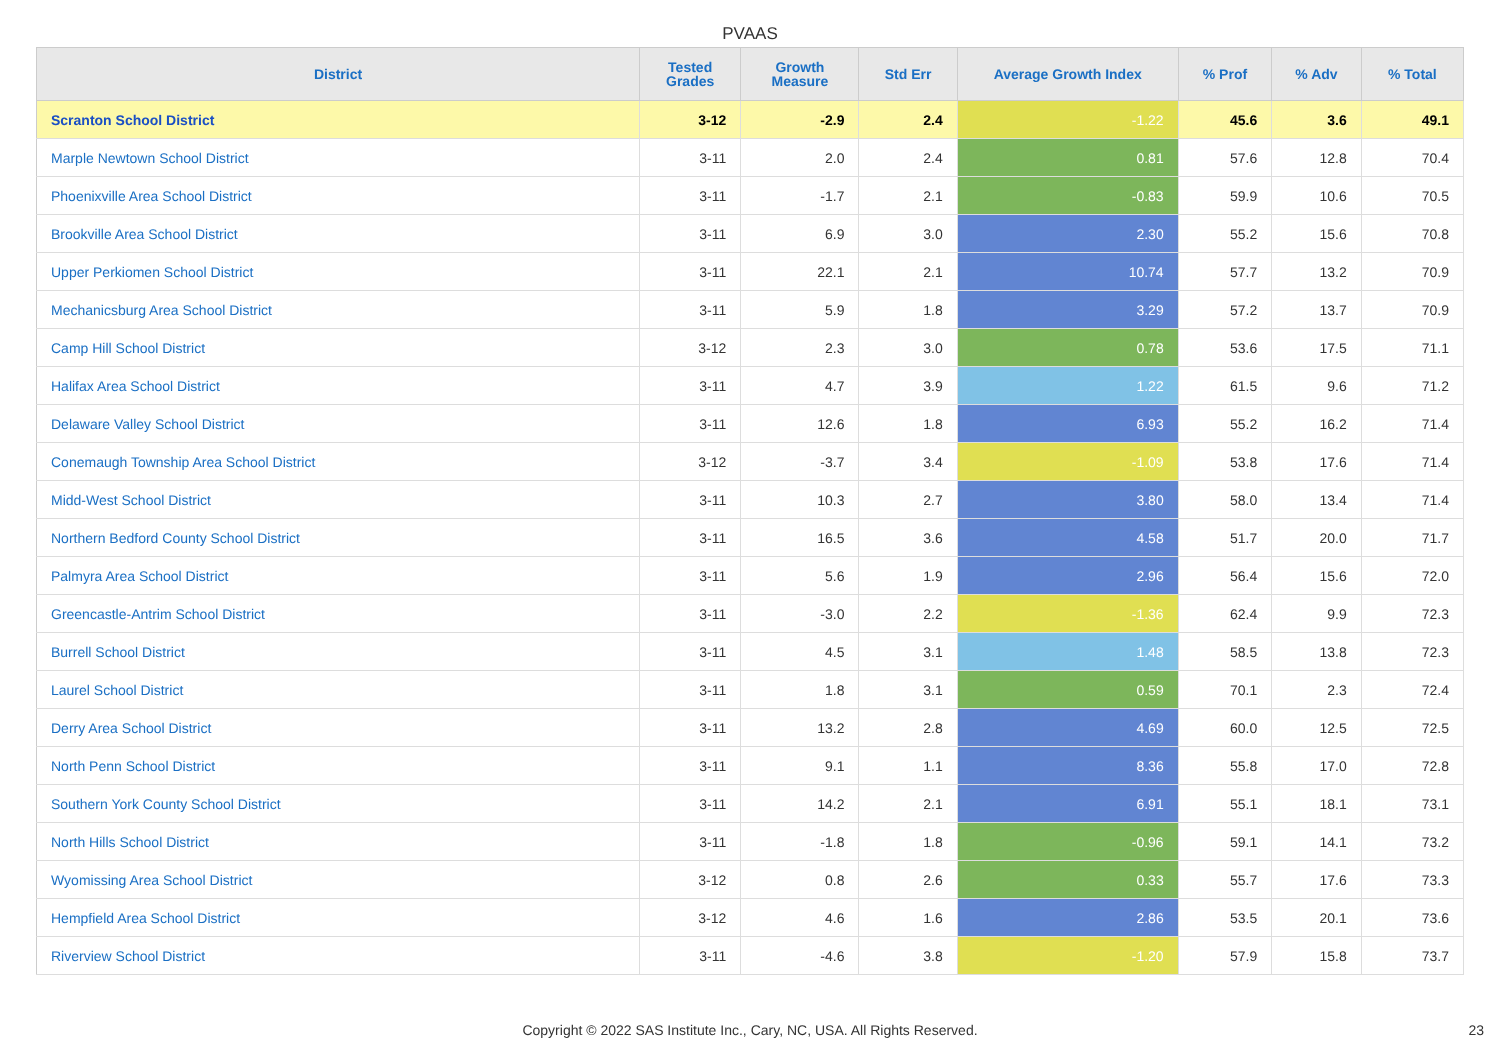PVAAS
| District | Tested Grades | Growth Measure | Std Err | Average Growth Index | % Prof | % Adv | % Total |
| --- | --- | --- | --- | --- | --- | --- | --- |
| Scranton School District | 3-12 | -2.9 | 2.4 | -1.22 | 45.6 | 3.6 | 49.1 |
| Marple Newtown School District | 3-11 | 2.0 | 2.4 | 0.81 | 57.6 | 12.8 | 70.4 |
| Phoenixville Area School District | 3-11 | -1.7 | 2.1 | -0.83 | 59.9 | 10.6 | 70.5 |
| Brookville Area School District | 3-11 | 6.9 | 3.0 | 2.30 | 55.2 | 15.6 | 70.8 |
| Upper Perkiomen School District | 3-11 | 22.1 | 2.1 | 10.74 | 57.7 | 13.2 | 70.9 |
| Mechanicsburg Area School District | 3-11 | 5.9 | 1.8 | 3.29 | 57.2 | 13.7 | 70.9 |
| Camp Hill School District | 3-12 | 2.3 | 3.0 | 0.78 | 53.6 | 17.5 | 71.1 |
| Halifax Area School District | 3-11 | 4.7 | 3.9 | 1.22 | 61.5 | 9.6 | 71.2 |
| Delaware Valley School District | 3-11 | 12.6 | 1.8 | 6.93 | 55.2 | 16.2 | 71.4 |
| Conemaugh Township Area School District | 3-12 | -3.7 | 3.4 | -1.09 | 53.8 | 17.6 | 71.4 |
| Midd-West School District | 3-11 | 10.3 | 2.7 | 3.80 | 58.0 | 13.4 | 71.4 |
| Northern Bedford County School District | 3-11 | 16.5 | 3.6 | 4.58 | 51.7 | 20.0 | 71.7 |
| Palmyra Area School District | 3-11 | 5.6 | 1.9 | 2.96 | 56.4 | 15.6 | 72.0 |
| Greencastle-Antrim School District | 3-11 | -3.0 | 2.2 | -1.36 | 62.4 | 9.9 | 72.3 |
| Burrell School District | 3-11 | 4.5 | 3.1 | 1.48 | 58.5 | 13.8 | 72.3 |
| Laurel School District | 3-11 | 1.8 | 3.1 | 0.59 | 70.1 | 2.3 | 72.4 |
| Derry Area School District | 3-11 | 13.2 | 2.8 | 4.69 | 60.0 | 12.5 | 72.5 |
| North Penn School District | 3-11 | 9.1 | 1.1 | 8.36 | 55.8 | 17.0 | 72.8 |
| Southern York County School District | 3-11 | 14.2 | 2.1 | 6.91 | 55.1 | 18.1 | 73.1 |
| North Hills School District | 3-11 | -1.8 | 1.8 | -0.96 | 59.1 | 14.1 | 73.2 |
| Wyomissing Area School District | 3-12 | 0.8 | 2.6 | 0.33 | 55.7 | 17.6 | 73.3 |
| Hempfield Area School District | 3-12 | 4.6 | 1.6 | 2.86 | 53.5 | 20.1 | 73.6 |
| Riverview School District | 3-11 | -4.6 | 3.8 | -1.20 | 57.9 | 15.8 | 73.7 |
Copyright © 2022 SAS Institute Inc., Cary, NC, USA. All Rights Reserved. 23